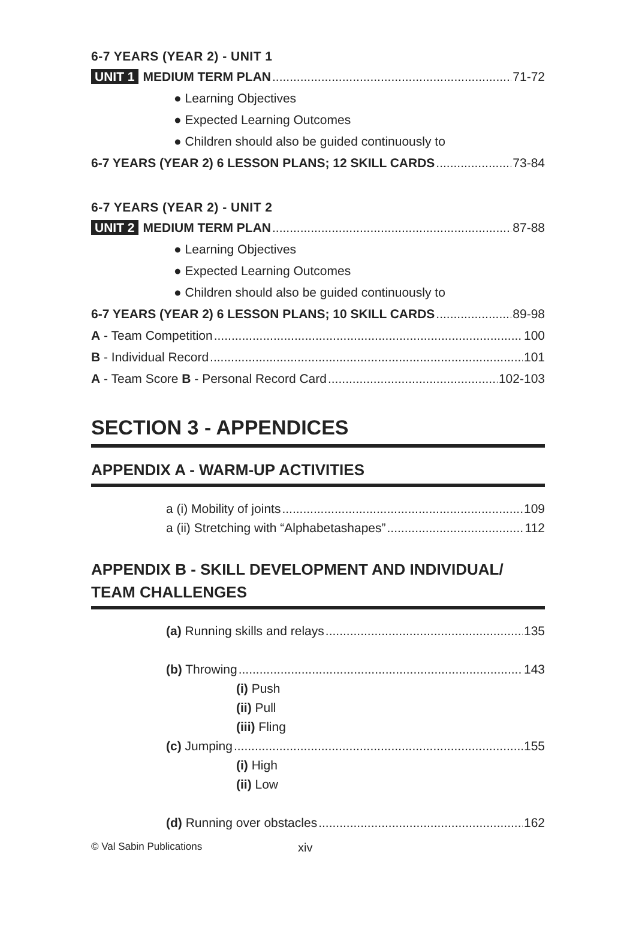6-7 YEARS (YEAR 2) - UNIT 1
UNIT 1 MEDIUM TERM PLAN 71-72
● Learning Objectives
● Expected Learning Outcomes
● Children should also be guided continuously to
6-7 YEARS (YEAR 2) 6 LESSON PLANS; 12 SKILL CARDS 73-84
6-7 YEARS (YEAR 2) - UNIT 2
UNIT 2 MEDIUM TERM PLAN 87-88
● Learning Objectives
● Expected Learning Outcomes
● Children should also be guided continuously to
6-7 YEARS (YEAR 2) 6 LESSON PLANS; 10 SKILL CARDS 89-98
A - Team Competition 100
B - Individual Record 101
A - Team Score B - Personal Record Card 102-103
SECTION 3 - APPENDICES
APPENDIX A - WARM-UP ACTIVITIES
a (i) Mobility of joints 109
a (ii) Stretching with “Alphabetashapes” 112
APPENDIX B - SKILL DEVELOPMENT AND INDIVIDUAL/
TEAM CHALLENGES
(a) Running skills and relays 135
(b) Throwing 143
(i) Push
(ii) Pull
(iii) Fling
(c) Jumping 155
(i) High
(ii) Low
(d) Running over obstacles 162
© Val Sabin Publications xiv